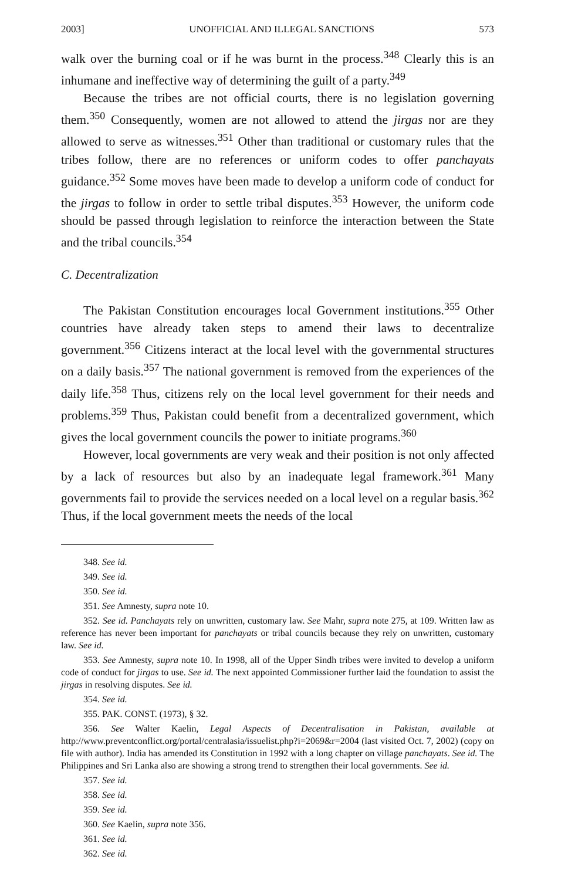2003] UNOFFICIAL AND ILLEGAL SANCTIONS 573
walk over the burning coal or if he was burnt in the process.<sup>348</sup> Clearly this is an inhumane and ineffective way of determining the guilt of a party.<sup>349</sup>
Because the tribes are not official courts, there is no legislation governing them.<sup>350</sup> Consequently, women are not allowed to attend the jirgas nor are they allowed to serve as witnesses.<sup>351</sup> Other than traditional or customary rules that the tribes follow, there are no references or uniform codes to offer panchayats guidance.<sup>352</sup> Some moves have been made to develop a uniform code of conduct for the jirgas to follow in order to settle tribal disputes.<sup>353</sup> However, the uniform code should be passed through legislation to reinforce the interaction between the State and the tribal councils.<sup>354</sup>
C. Decentralization
The Pakistan Constitution encourages local Government institutions.<sup>355</sup> Other countries have already taken steps to amend their laws to decentralize government.<sup>356</sup> Citizens interact at the local level with the governmental structures on a daily basis.<sup>357</sup> The national government is removed from the experiences of the daily life.<sup>358</sup> Thus, citizens rely on the local level government for their needs and problems.<sup>359</sup> Thus, Pakistan could benefit from a decentralized government, which gives the local government councils the power to initiate programs.<sup>360</sup>
However, local governments are very weak and their position is not only affected by a lack of resources but also by an inadequate legal framework.<sup>361</sup> Many governments fail to provide the services needed on a local level on a regular basis.<sup>362</sup> Thus, if the local government meets the needs of the local
348. See id.
349. See id.
350. See id.
351. See Amnesty, supra note 10.
352. See id. Panchayats rely on unwritten, customary law. See Mahr, supra note 275, at 109. Written law as reference has never been important for panchayats or tribal councils because they rely on unwritten, customary law. See id.
353. See Amnesty, supra note 10. In 1998, all of the Upper Sindh tribes were invited to develop a uniform code of conduct for jirgas to use. See id. The next appointed Commissioner further laid the foundation to assist the jirgas in resolving disputes. See id.
354. See id.
355. PAK. CONST. (1973), § 32.
356. See Walter Kaelin, Legal Aspects of Decentralisation in Pakistan, available at http://www.preventconflict.org/portal/centralasia/issuelist.php?i=2069&r=2004 (last visited Oct. 7, 2002) (copy on file with author). India has amended its Constitution in 1992 with a long chapter on village panchayats. See id. The Philippines and Sri Lanka also are showing a strong trend to strengthen their local governments. See id.
357. See id.
358. See id.
359. See id.
360. See Kaelin, supra note 356.
361. See id.
362. See id.